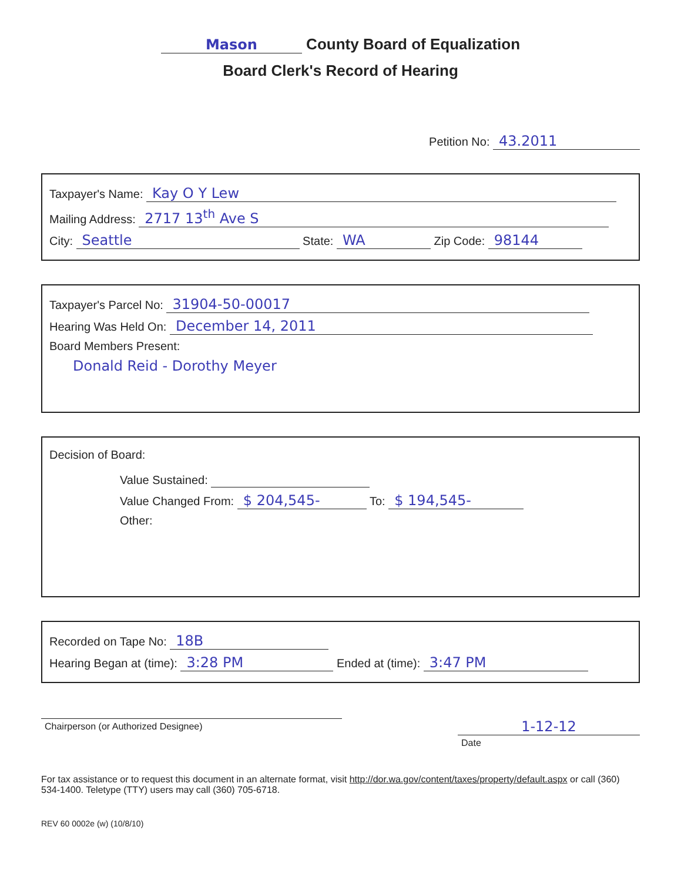Mason County Board of Equalization
Board Clerk's Record of Hearing
Petition No: 43.2011
Taxpayer's Name: Kay O Y Lew
Mailing Address: 2717 13<sup>th</sup> Ave S
City: Seattle State: WA Zip Code: 98144
Taxpayer's Parcel No: 31904-50-00017
Hearing Was Held On: December 14, 2011
Board Members Present:
Donald Reid - Dorothy Meyer
Decision of Board:
Value Sustained:
Value Changed From: $ 204,545- To: $ 194,545-
Other:
Recorded on Tape No: 18B
Hearing Began at (time): 3:28 PM Ended at (time): 3:47 PM
Chairperson (or Authorized Designee)
1-12-12
Date
For tax assistance or to request this document in an alternate format, visit http://dor.wa.gov/content/taxes/property/default.aspx or call (360) 534-1400. Teletype (TTY) users may call (360) 705-6718.
REV 60 0002e (w) (10/8/10)